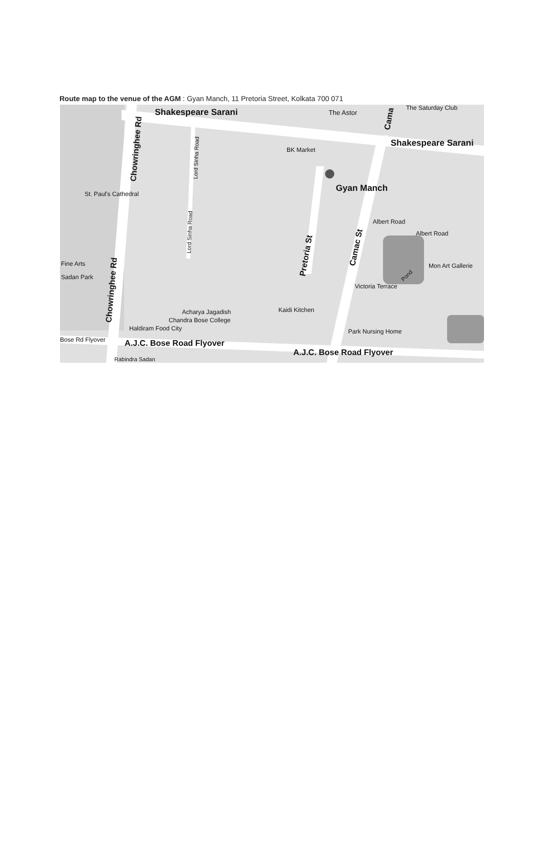Route map to the venue of the AGM : Gyan Manch, 11 Pretoria Street, Kolkata 700 071
Shakespeare Sarani
Shakespeare Sarani
The Astor
BK Market
Gyan Manch
St. Paul's Cathedral
Fine Arts
Sadan Park
Mon Art Gallerie
Kaidi Kitchen
Acharya Jagadish
Chandra Bose College
Haldiram Food City
Park Nursing Home
Bose Rd Flyover
A.J.C. Bose Road Flyover
A.J.C. Bose Road Flyover
Rabindra Sadan
Victoria Terrace
Albert Road
Albert Road
The Saturday Club
Chowringhee Rd
Chowringhee Rd
Pretoria St
Camac St
Cama
Lord Sinha Road
Lord Sinha Road
Pond